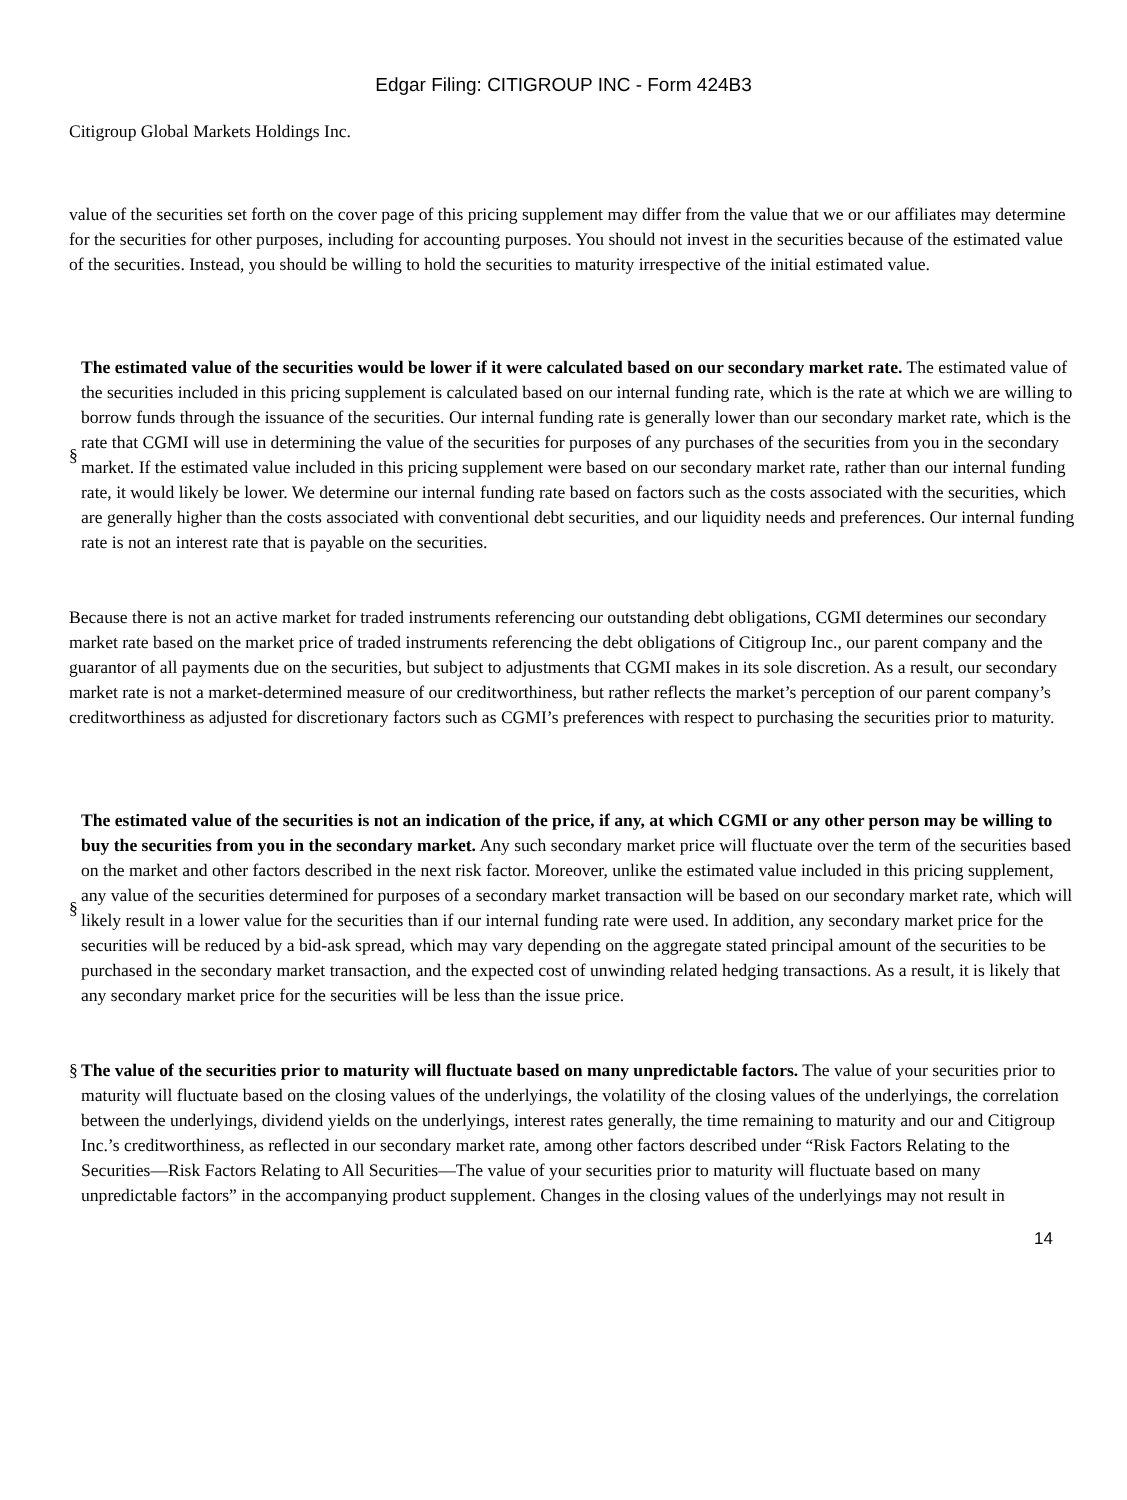Edgar Filing: CITIGROUP INC - Form 424B3
Citigroup Global Markets Holdings Inc.
value of the securities set forth on the cover page of this pricing supplement may differ from the value that we or our affiliates may determine for the securities for other purposes, including for accounting purposes. You should not invest in the securities because of the estimated value of the securities. Instead, you should be willing to hold the securities to maturity irrespective of the initial estimated value.
§ The estimated value of the securities would be lower if it were calculated based on our secondary market rate. The estimated value of the securities included in this pricing supplement is calculated based on our internal funding rate, which is the rate at which we are willing to borrow funds through the issuance of the securities. Our internal funding rate is generally lower than our secondary market rate, which is the rate that CGMI will use in determining the value of the securities for purposes of any purchases of the securities from you in the secondary market. If the estimated value included in this pricing supplement were based on our secondary market rate, rather than our internal funding rate, it would likely be lower. We determine our internal funding rate based on factors such as the costs associated with the securities, which are generally higher than the costs associated with conventional debt securities, and our liquidity needs and preferences. Our internal funding rate is not an interest rate that is payable on the securities.
Because there is not an active market for traded instruments referencing our outstanding debt obligations, CGMI determines our secondary market rate based on the market price of traded instruments referencing the debt obligations of Citigroup Inc., our parent company and the guarantor of all payments due on the securities, but subject to adjustments that CGMI makes in its sole discretion. As a result, our secondary market rate is not a market-determined measure of our creditworthiness, but rather reflects the market’s perception of our parent company’s creditworthiness as adjusted for discretionary factors such as CGMI’s preferences with respect to purchasing the securities prior to maturity.
§ The estimated value of the securities is not an indication of the price, if any, at which CGMI or any other person may be willing to buy the securities from you in the secondary market. Any such secondary market price will fluctuate over the term of the securities based on the market and other factors described in the next risk factor. Moreover, unlike the estimated value included in this pricing supplement, any value of the securities determined for purposes of a secondary market transaction will be based on our secondary market rate, which will likely result in a lower value for the securities than if our internal funding rate were used. In addition, any secondary market price for the securities will be reduced by a bid-ask spread, which may vary depending on the aggregate stated principal amount of the securities to be purchased in the secondary market transaction, and the expected cost of unwinding related hedging transactions. As a result, it is likely that any secondary market price for the securities will be less than the issue price.
§ The value of the securities prior to maturity will fluctuate based on many unpredictable factors. The value of your securities prior to maturity will fluctuate based on the closing values of the underlyings, the volatility of the closing values of the underlyings, the correlation between the underlyings, dividend yields on the underlyings, interest rates generally, the time remaining to maturity and our and Citigroup Inc.’s creditworthiness, as reflected in our secondary market rate, among other factors described under “Risk Factors Relating to the Securities—Risk Factors Relating to All Securities—The value of your securities prior to maturity will fluctuate based on many unpredictable factors” in the accompanying product supplement. Changes in the closing values of the underlyings may not result in
14